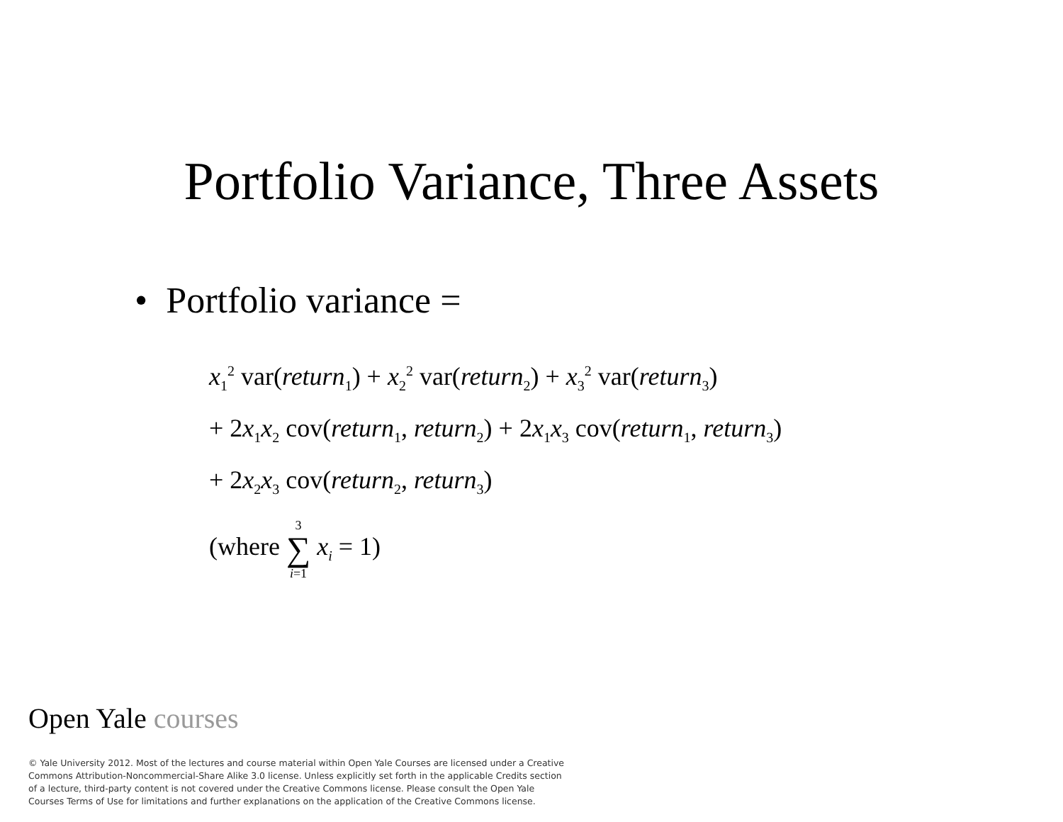Portfolio Variance, Three Assets
• Portfolio variance =
x<sub>1</sub><sup>2</sup> var(return<sub>1</sub>) + x<sub>2</sub><sup>2</sup> var(return<sub>2</sub>) + x<sub>3</sub><sup>2</sup> var(return<sub>3</sub>)
+ 2x<sub>1</sub>x<sub>2</sub> cov(return<sub>1</sub>, return<sub>2</sub>) + 2x<sub>1</sub>x<sub>3</sub> cov(return<sub>1</sub>, return<sub>3</sub>)
+ 2x<sub>2</sub>x<sub>3</sub> cov(return<sub>2</sub>, return<sub>3</sub>)
(where 3 ∑ i=1 x<sub>i</sub> = 1)
Open Yale courses
© Yale University 2012. Most of the lectures and course material within Open Yale Courses are licensed under a Creative Commons Attribution-Noncommercial-Share Alike 3.0 license. Unless explicitly set forth in the applicable Credits section of a lecture, third-party content is not covered under the Creative Commons license. Please consult the Open Yale Courses Terms of Use for limitations and further explanations on the application of the Creative Commons license.